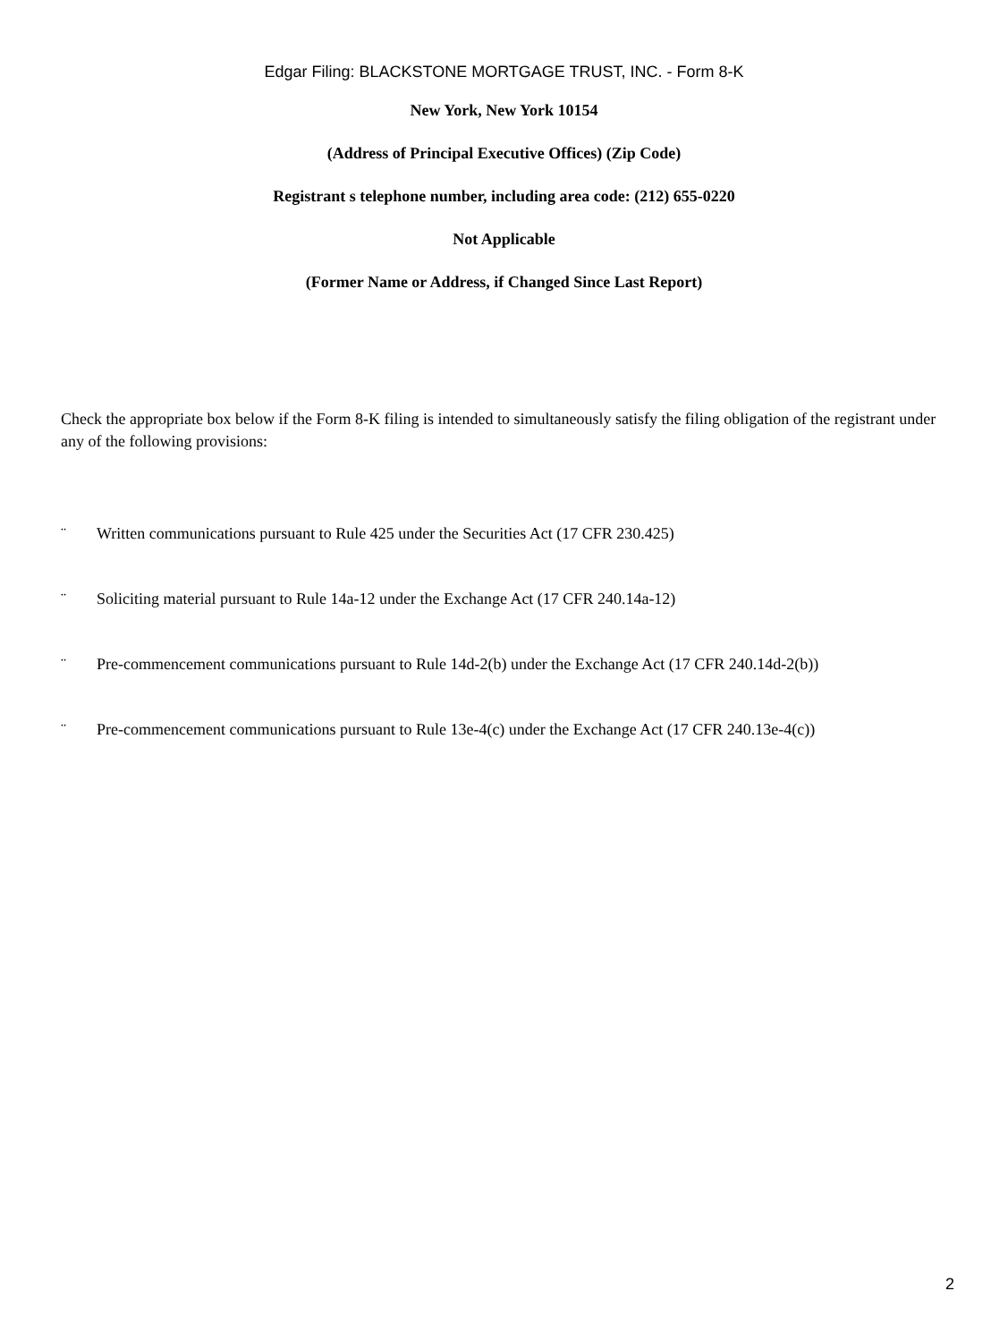Edgar Filing: BLACKSTONE MORTGAGE TRUST, INC. - Form 8-K
New York, New York 10154
(Address of Principal Executive Offices) (Zip Code)
Registrant s telephone number, including area code: (212) 655-0220
Not Applicable
(Former Name or Address, if Changed Since Last Report)
Check the appropriate box below if the Form 8-K filing is intended to simultaneously satisfy the filing obligation of the registrant under any of the following provisions:
¨ Written communications pursuant to Rule 425 under the Securities Act (17 CFR 230.425)
¨ Soliciting material pursuant to Rule 14a-12 under the Exchange Act (17 CFR 240.14a-12)
¨ Pre-commencement communications pursuant to Rule 14d-2(b) under the Exchange Act (17 CFR 240.14d-2(b))
¨ Pre-commencement communications pursuant to Rule 13e-4(c) under the Exchange Act (17 CFR 240.13e-4(c))
2